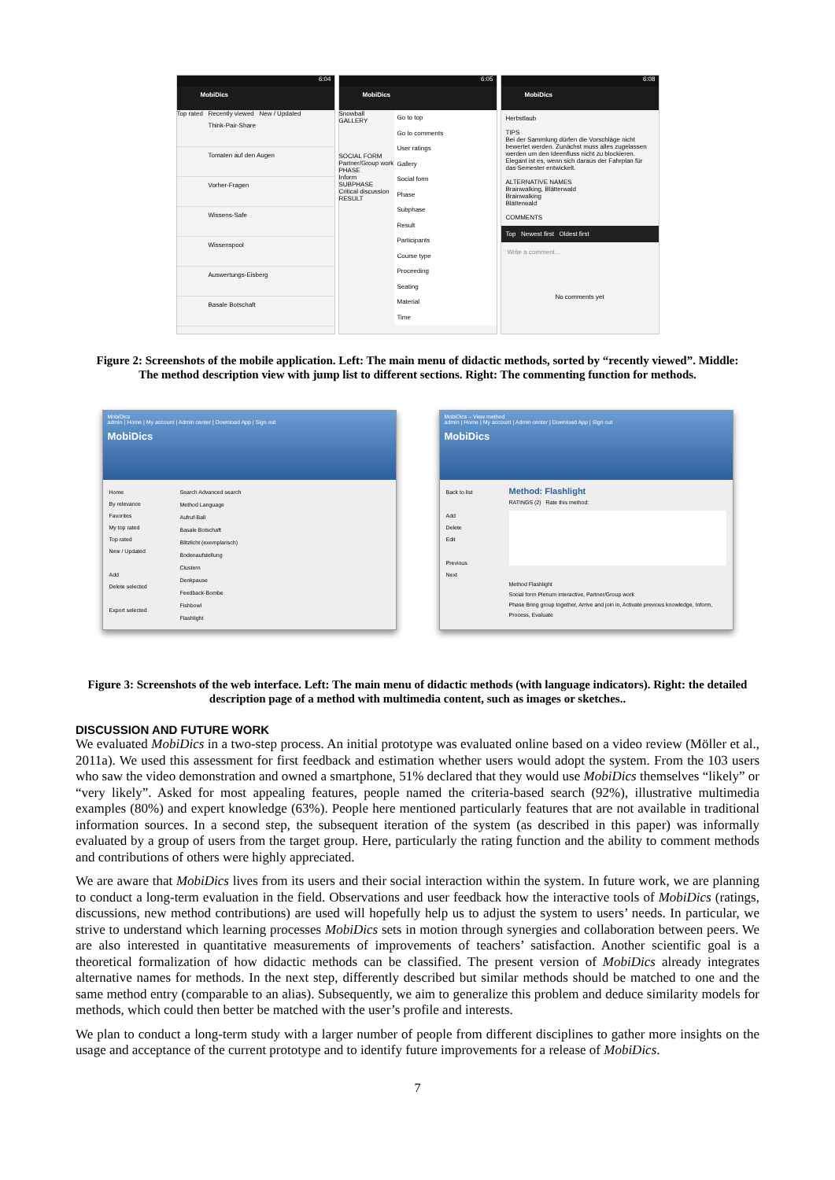6:04
MobiDics
Top rated Recently viewed New / Updated
Think-Pair-Share
Tomaten auf den Augen
Vorher-Fragen
Wissens-Safe
Wissenspool
Auswertungs-Eisberg
Basale Botschaft
6:05
MobiDics
Snowball
GALLERY
SOCIAL FORM
Partner/Group work
PHASE
Inform
SUBPHASE
Critical discussion
RESULT
Go to top
Go to comments
User ratings
Gallery
Social form
Phase
Subphase
Result
Participants
Course type
Proceeding
Seating
Material
Time
6:08
MobiDics
Herbstlaub
TIPS
Bei der Sammlung dürfen die Vorschläge nicht bewertet werden. Zunächst muss alles zugelassen werden um den Ideenfluss nicht zu blockieren. Elegant ist es, wenn sich daraus der Fahrplan für das Semester entwickelt.
ALTERNATIVE NAMES
Brainwalking, Blätterwald
Brainwalking
Blätterwald
COMMENTS
Top Newest first Oldest first
Write a comment...
No comments yet
Figure 2: Screenshots of the mobile application. Left: The main menu of didactic methods, sorted by “recently viewed”. Middle: The method description view with jump list to different sections. Right: The commenting function for methods.
MobiDics
admin | Home | My account | Admin center | Download App | Sign out
MobiDics
Home
By relevance
Favorites
My top rated
Top rated
New / Updated
Add
Delete selected
Export selected
Search Advanced search
Method Language
Aufruf-Ball
Basale Botschaft
Blitzlicht (exemplarisch)
Bodenaufstellung
Clustern
Denkpause
Feedback-Bombe
Fishbowl
Flashlight
MobiDics – View method
admin | Home | My account | Admin center | Download App | Sign out
MobiDics
Back to list
Add
Delete
Edit
Previous
Next
Method: Flashlight
RATINGS (2) Rate this method:
Method Flashlight
Social form Plenum interactive, Partner/Group work
Phase Bring group together, Arrive and join in, Activate previous knowledge, Inform, Process, Evaluate
Figure 3: Screenshots of the web interface. Left: The main menu of didactic methods (with language indicators). Right: the detailed description page of a method with multimedia content, such as images or sketches..
DISCUSSION AND FUTURE WORK
We evaluated MobiDics in a two-step process. An initial prototype was evaluated online based on a video review (Möller et al., 2011a). We used this assessment for first feedback and estimation whether users would adopt the system. From the 103 users who saw the video demonstration and owned a smartphone, 51% declared that they would use MobiDics themselves “likely” or “very likely”. Asked for most appealing features, people named the criteria-based search (92%), illustrative multimedia examples (80%) and expert knowledge (63%). People here mentioned particularly features that are not available in traditional information sources. In a second step, the subsequent iteration of the system (as described in this paper) was informally evaluated by a group of users from the target group. Here, particularly the rating function and the ability to comment methods and contributions of others were highly appreciated.
We are aware that MobiDics lives from its users and their social interaction within the system. In future work, we are planning to conduct a long-term evaluation in the field. Observations and user feedback how the interactive tools of MobiDics (ratings, discussions, new method contributions) are used will hopefully help us to adjust the system to users’ needs. In particular, we strive to understand which learning processes MobiDics sets in motion through synergies and collaboration between peers. We are also interested in quantitative measurements of improvements of teachers’ satisfaction. Another scientific goal is a theoretical formalization of how didactic methods can be classified. The present version of MobiDics already integrates alternative names for methods. In the next step, differently described but similar methods should be matched to one and the same method entry (comparable to an alias). Subsequently, we aim to generalize this problem and deduce similarity models for methods, which could then better be matched with the user’s profile and interests.
We plan to conduct a long-term study with a larger number of people from different disciplines to gather more insights on the usage and acceptance of the current prototype and to identify future improvements for a release of MobiDics.
7